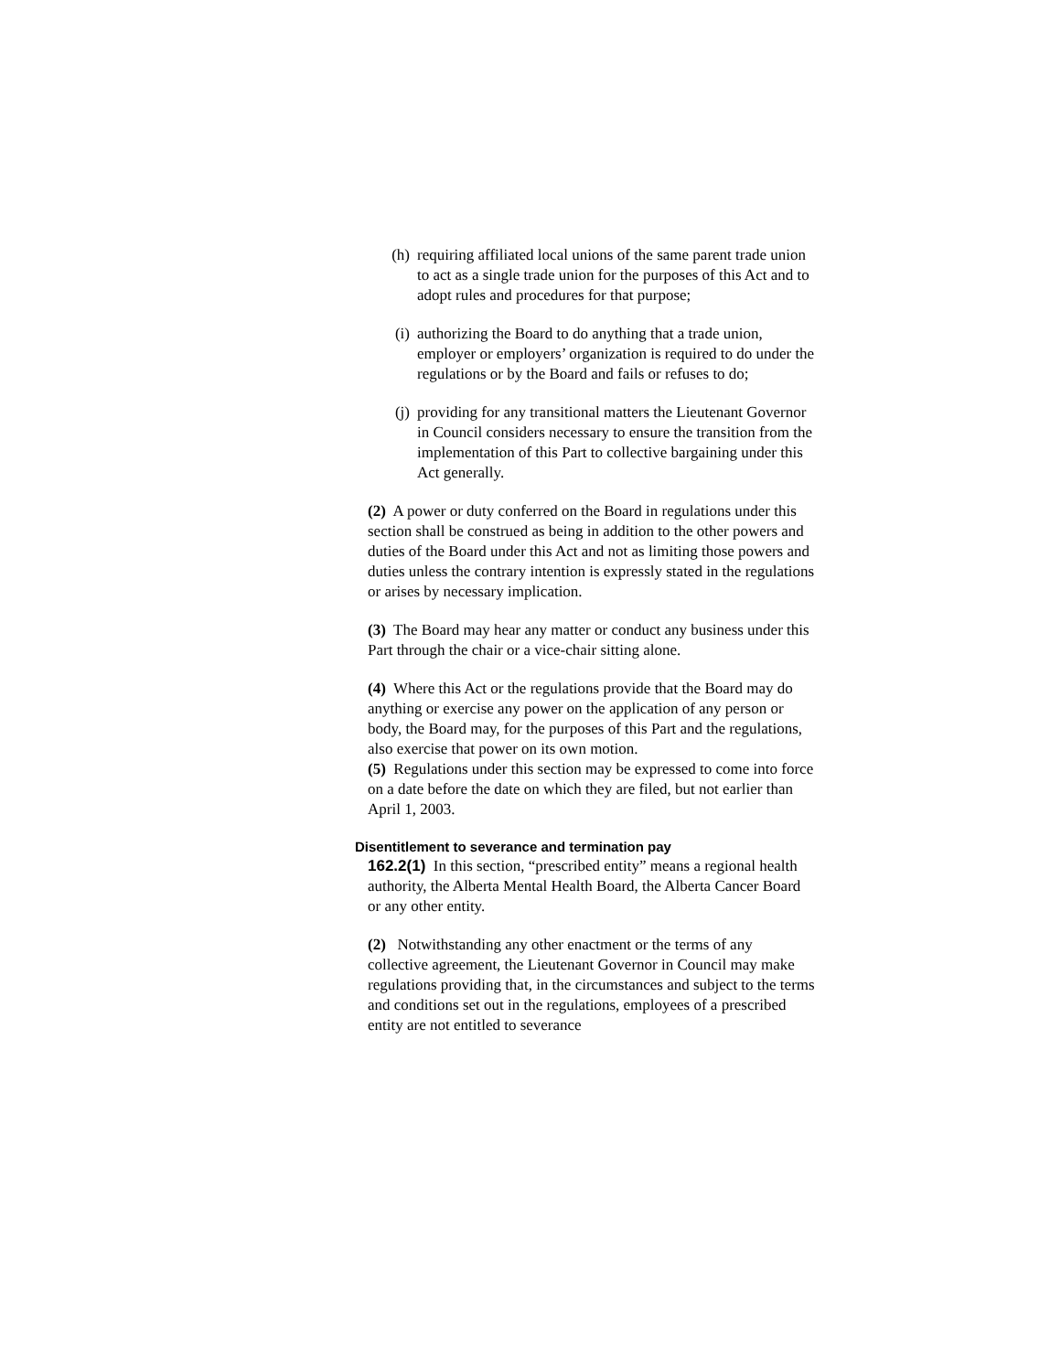(h) requiring affiliated local unions of the same parent trade union to act as a single trade union for the purposes of this Act and to adopt rules and procedures for that purpose;
(i) authorizing the Board to do anything that a trade union, employer or employers’ organization is required to do under the regulations or by the Board and fails or refuses to do;
(j) providing for any transitional matters the Lieutenant Governor in Council considers necessary to ensure the transition from the implementation of this Part to collective bargaining under this Act generally.
(2) A power or duty conferred on the Board in regulations under this section shall be construed as being in addition to the other powers and duties of the Board under this Act and not as limiting those powers and duties unless the contrary intention is expressly stated in the regulations or arises by necessary implication.
(3) The Board may hear any matter or conduct any business under this Part through the chair or a vice-chair sitting alone.
(4) Where this Act or the regulations provide that the Board may do anything or exercise any power on the application of any person or body, the Board may, for the purposes of this Part and the regulations, also exercise that power on its own motion.
(5) Regulations under this section may be expressed to come into force on a date before the date on which they are filed, but not earlier than April 1, 2003.
Disentitlement to severance and termination pay
162.2(1) In this section, “prescribed entity” means a regional health authority, the Alberta Mental Health Board, the Alberta Cancer Board or any other entity.
(2) Notwithstanding any other enactment or the terms of any collective agreement, the Lieutenant Governor in Council may make regulations providing that, in the circumstances and subject to the terms and conditions set out in the regulations, employees of a prescribed entity are not entitled to severance